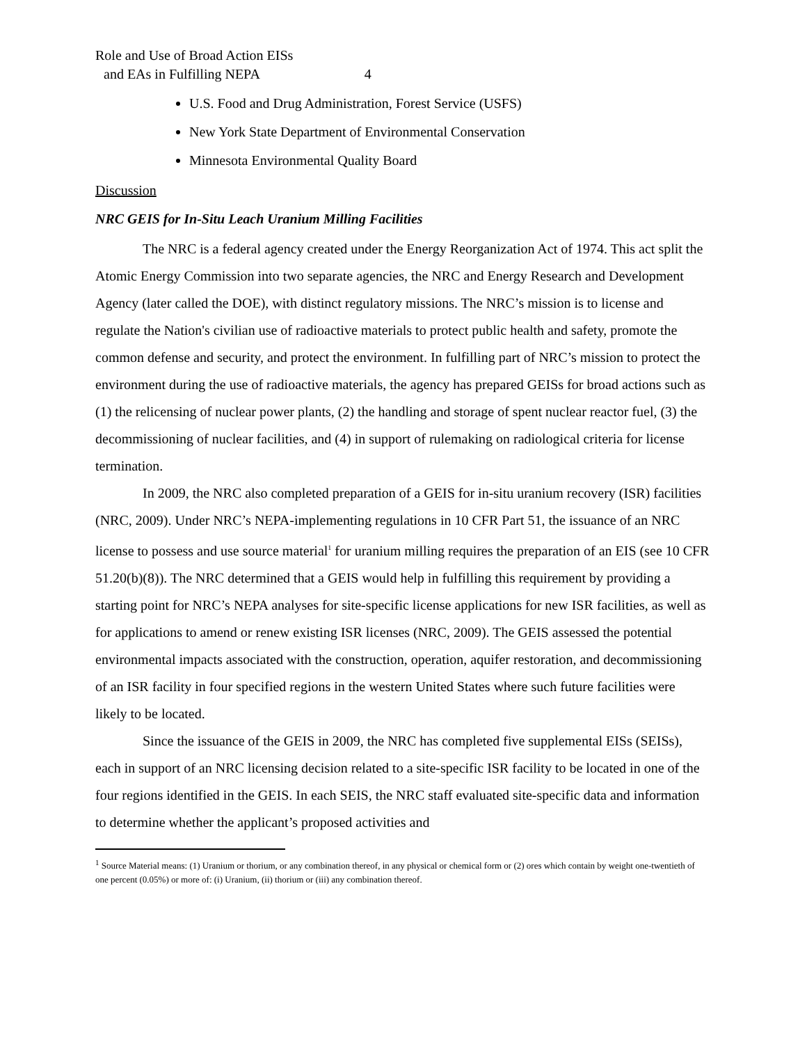Role and Use of Broad Action EISs
and EAs in Fulfilling NEPA 4
U.S. Food and Drug Administration, Forest Service (USFS)
New York State Department of Environmental Conservation
Minnesota Environmental Quality Board
Discussion
NRC GEIS for In-Situ Leach Uranium Milling Facilities
The NRC is a federal agency created under the Energy Reorganization Act of 1974. This act split the Atomic Energy Commission into two separate agencies, the NRC and Energy Research and Development Agency (later called the DOE), with distinct regulatory missions. The NRC’s mission is to license and regulate the Nation's civilian use of radioactive materials to protect public health and safety, promote the common defense and security, and protect the environment. In fulfilling part of NRC’s mission to protect the environment during the use of radioactive materials, the agency has prepared GEISs for broad actions such as (1) the relicensing of nuclear power plants, (2) the handling and storage of spent nuclear reactor fuel, (3) the decommissioning of nuclear facilities, and (4) in support of rulemaking on radiological criteria for license termination.
In 2009, the NRC also completed preparation of a GEIS for in-situ uranium recovery (ISR) facilities (NRC, 2009). Under NRC’s NEPA-implementing regulations in 10 CFR Part 51, the issuance of an NRC license to possess and use source material<sup>1</sup> for uranium milling requires the preparation of an EIS (see 10 CFR 51.20(b)(8)). The NRC determined that a GEIS would help in fulfilling this requirement by providing a starting point for NRC’s NEPA analyses for site-specific license applications for new ISR facilities, as well as for applications to amend or renew existing ISR licenses (NRC, 2009). The GEIS assessed the potential environmental impacts associated with the construction, operation, aquifer restoration, and decommissioning of an ISR facility in four specified regions in the western United States where such future facilities were likely to be located.
Since the issuance of the GEIS in 2009, the NRC has completed five supplemental EISs (SEISs), each in support of an NRC licensing decision related to a site-specific ISR facility to be located in one of the four regions identified in the GEIS. In each SEIS, the NRC staff evaluated site-specific data and information to determine whether the applicant’s proposed activities and
<sup>1</sup> Source Material means: (1) Uranium or thorium, or any combination thereof, in any physical or chemical form or (2) ores which contain by weight one-twentieth of one percent (0.05%) or more of: (i) Uranium, (ii) thorium or (iii) any combination thereof.